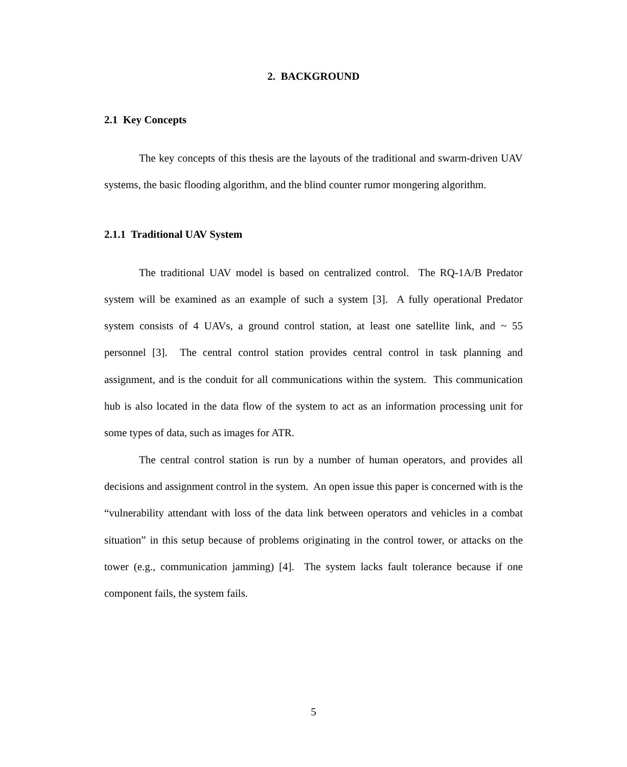2. BACKGROUND
2.1 Key Concepts
The key concepts of this thesis are the layouts of the traditional and swarm-driven UAV systems, the basic flooding algorithm, and the blind counter rumor mongering algorithm.
2.1.1 Traditional UAV System
The traditional UAV model is based on centralized control. The RQ-1A/B Predator system will be examined as an example of such a system [3]. A fully operational Predator system consists of 4 UAVs, a ground control station, at least one satellite link, and ~ 55 personnel [3]. The central control station provides central control in task planning and assignment, and is the conduit for all communications within the system. This communication hub is also located in the data flow of the system to act as an information processing unit for some types of data, such as images for ATR.
The central control station is run by a number of human operators, and provides all decisions and assignment control in the system. An open issue this paper is concerned with is the “vulnerability attendant with loss of the data link between operators and vehicles in a combat situation” in this setup because of problems originating in the control tower, or attacks on the tower (e.g., communication jamming) [4]. The system lacks fault tolerance because if one component fails, the system fails.
5